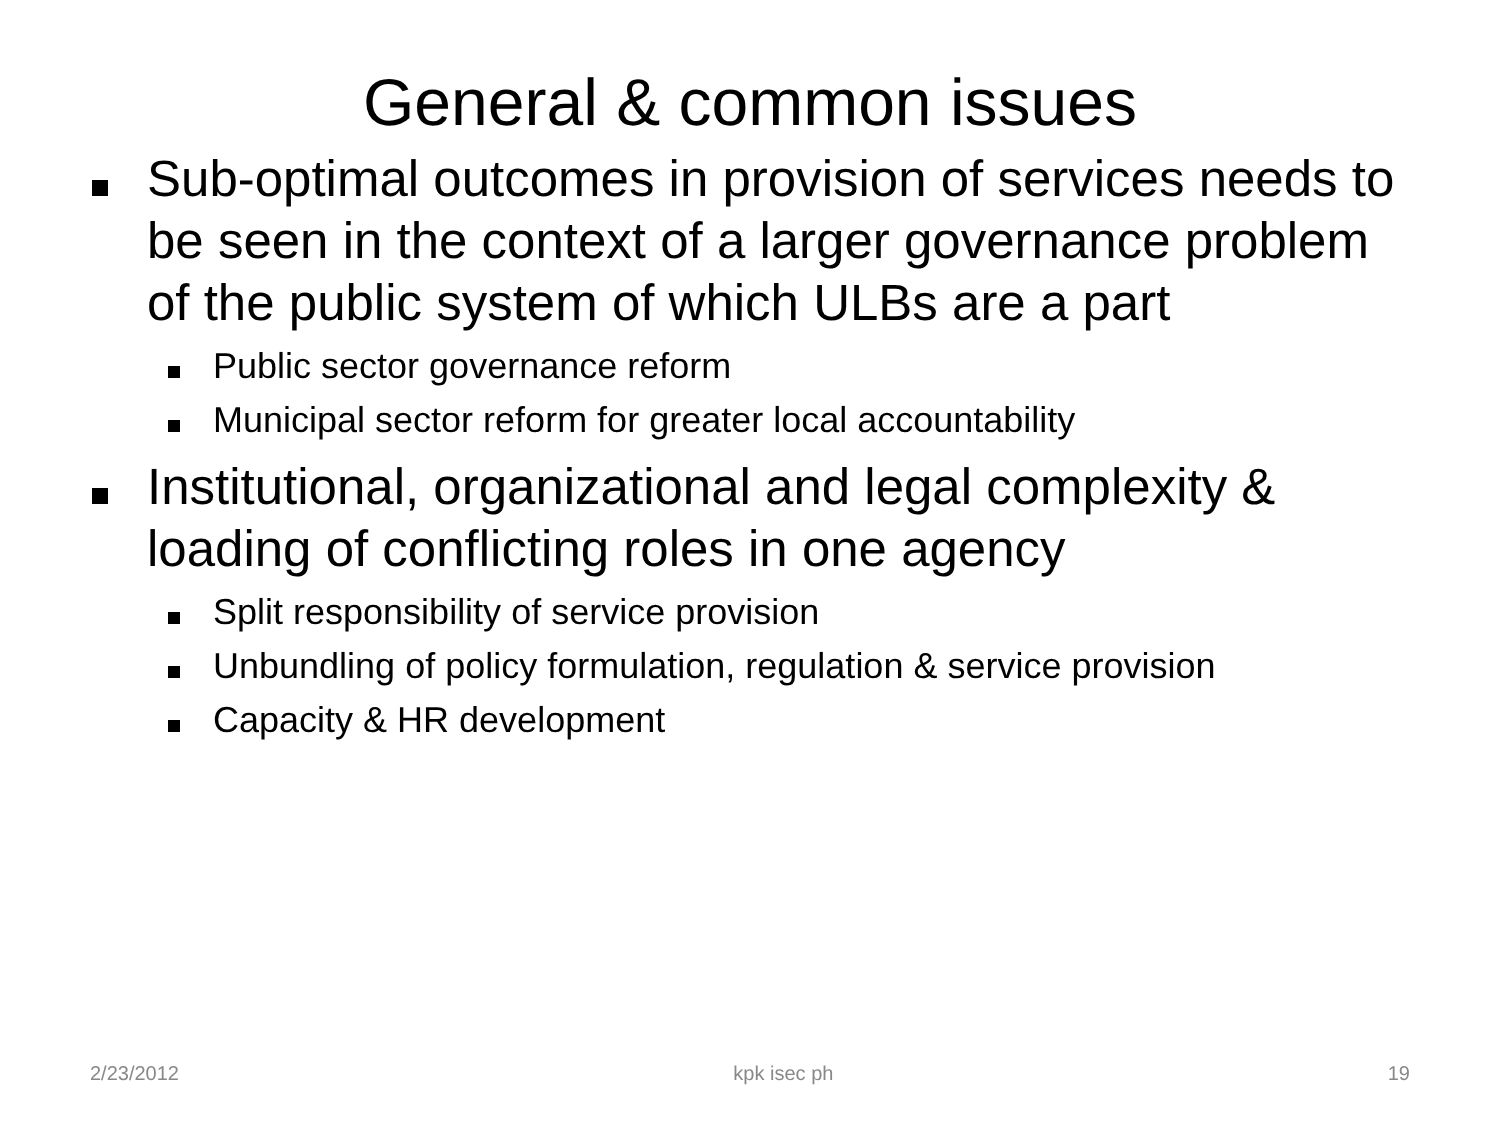General & common issues
Sub-optimal outcomes in provision of services needs to be seen in the context of a larger governance problem of the public system of which ULBs are a part
Public sector governance reform
Municipal sector reform for greater local accountability
Institutional, organizational and legal complexity & loading of conflicting roles in one agency
Split responsibility of service provision
Unbundling of policy formulation, regulation & service provision
Capacity & HR development
2/23/2012 kpk isec ph 19